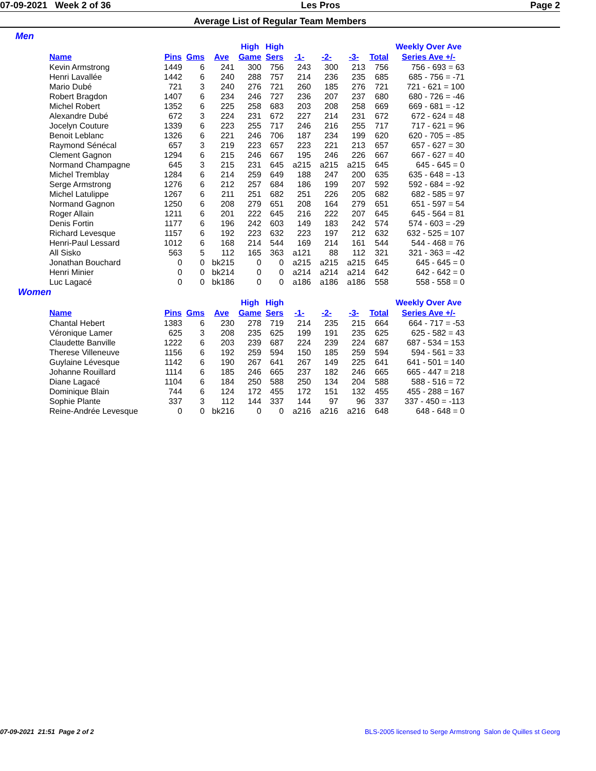07-09-2021 Week 2 of 36 Les Pros Page 2
Average List of Regular Team Members
Men
| | | | | High | High | | | | | Weekly Over Ave |
| --- | --- | --- | --- | --- | --- | --- | --- | --- | --- | --- |
| Name | Pins | Gms | Ave | Game | Sers | -1- | -2- | -3- | Total | Series Ave +/- |
| Kevin Armstrong | 1449 | 6 | 241 | 300 | 756 | 243 | 300 | 213 | 756 | 756 - 693 = 63 |
| Henri Lavallée | 1442 | 6 | 240 | 288 | 757 | 214 | 236 | 235 | 685 | 685 - 756 = -71 |
| Mario Dubé | 721 | 3 | 240 | 276 | 721 | 260 | 185 | 276 | 721 | 721 - 621 = 100 |
| Robert Bragdon | 1407 | 6 | 234 | 246 | 727 | 236 | 207 | 237 | 680 | 680 - 726 = -46 |
| Michel Robert | 1352 | 6 | 225 | 258 | 683 | 203 | 208 | 258 | 669 | 669 - 681 = -12 |
| Alexandre Dubé | 672 | 3 | 224 | 231 | 672 | 227 | 214 | 231 | 672 | 672 - 624 = 48 |
| Jocelyn Couture | 1339 | 6 | 223 | 255 | 717 | 246 | 216 | 255 | 717 | 717 - 621 = 96 |
| Benoit Leblanc | 1326 | 6 | 221 | 246 | 706 | 187 | 234 | 199 | 620 | 620 - 705 = -85 |
| Raymond Sénécal | 657 | 3 | 219 | 223 | 657 | 223 | 221 | 213 | 657 | 657 - 627 = 30 |
| Clement Gagnon | 1294 | 6 | 215 | 246 | 667 | 195 | 246 | 226 | 667 | 667 - 627 = 40 |
| Normand Champagne | 645 | 3 | 215 | 231 | 645 | a215 | a215 | a215 | 645 | 645 - 645 = 0 |
| Michel Tremblay | 1284 | 6 | 214 | 259 | 649 | 188 | 247 | 200 | 635 | 635 - 648 = -13 |
| Serge Armstrong | 1276 | 6 | 212 | 257 | 684 | 186 | 199 | 207 | 592 | 592 - 684 = -92 |
| Michel Latulippe | 1267 | 6 | 211 | 251 | 682 | 251 | 226 | 205 | 682 | 682 - 585 = 97 |
| Normand Gagnon | 1250 | 6 | 208 | 279 | 651 | 208 | 164 | 279 | 651 | 651 - 597 = 54 |
| Roger Allain | 1211 | 6 | 201 | 222 | 645 | 216 | 222 | 207 | 645 | 645 - 564 = 81 |
| Denis Fortin | 1177 | 6 | 196 | 242 | 603 | 149 | 183 | 242 | 574 | 574 - 603 = -29 |
| Richard Levesque | 1157 | 6 | 192 | 223 | 632 | 223 | 197 | 212 | 632 | 632 - 525 = 107 |
| Henri-Paul Lessard | 1012 | 6 | 168 | 214 | 544 | 169 | 214 | 161 | 544 | 544 - 468 = 76 |
| All Sisko | 563 | 5 | 112 | 165 | 363 | a121 | 88 | 112 | 321 | 321 - 363 = -42 |
| Jonathan Bouchard | 0 | 0 | bk215 | 0 | 0 | a215 | a215 | a215 | 645 | 645 - 645 = 0 |
| Henri Minier | 0 | 0 | bk214 | 0 | 0 | a214 | a214 | a214 | 642 | 642 - 642 = 0 |
| Luc Lagacé | 0 | 0 | bk186 | 0 | 0 | a186 | a186 | a186 | 558 | 558 - 558 = 0 |
Women
| | | | | High | High | | | | | Weekly Over Ave |
| --- | --- | --- | --- | --- | --- | --- | --- | --- | --- | --- |
| Name | Pins | Gms | Ave | Game | Sers | -1- | -2- | -3- | Total | Series Ave +/- |
| Chantal Hebert | 1383 | 6 | 230 | 278 | 719 | 214 | 235 | 215 | 664 | 664 - 717 = -53 |
| Véronique Lamer | 625 | 3 | 208 | 235 | 625 | 199 | 191 | 235 | 625 | 625 - 582 = 43 |
| Claudette Banville | 1222 | 6 | 203 | 239 | 687 | 224 | 239 | 224 | 687 | 687 - 534 = 153 |
| Therese Villeneuve | 1156 | 6 | 192 | 259 | 594 | 150 | 185 | 259 | 594 | 594 - 561 = 33 |
| Guylaine Lévesque | 1142 | 6 | 190 | 267 | 641 | 267 | 149 | 225 | 641 | 641 - 501 = 140 |
| Johanne Rouillard | 1114 | 6 | 185 | 246 | 665 | 237 | 182 | 246 | 665 | 665 - 447 = 218 |
| Diane Lagacé | 1104 | 6 | 184 | 250 | 588 | 250 | 134 | 204 | 588 | 588 - 516 = 72 |
| Dominique Blain | 744 | 6 | 124 | 172 | 455 | 172 | 151 | 132 | 455 | 455 - 288 = 167 |
| Sophie Plante | 337 | 3 | 112 | 144 | 337 | 144 | 97 | 96 | 337 | 337 - 450 = -113 |
| Reine-Andrée Levesque | 0 | 0 | bk216 | 0 | 0 | a216 | a216 | a216 | 648 | 648 - 648 = 0 |
07-09-2021 21:51 Page 2 of 2 BLS-2005 licensed to Serge Armstrong Salon de Quilles st Georg